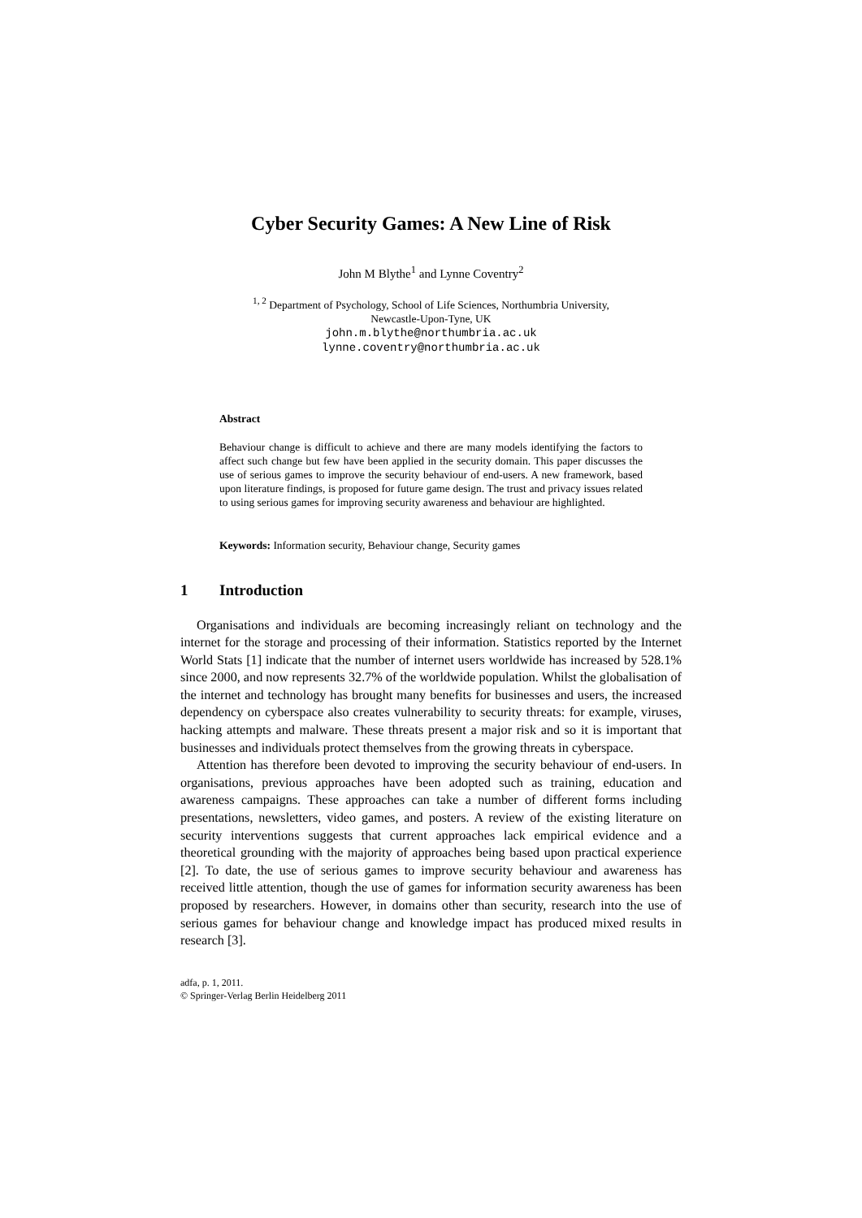Cyber Security Games: A New Line of Risk
John M Blythe<sup>1</sup> and Lynne Coventry<sup>2</sup>
<sup>1, 2</sup> Department of Psychology, School of Life Sciences, Northumbria University,
Newcastle-Upon-Tyne, UK
john.m.blythe@northumbria.ac.uk
lynne.coventry@northumbria.ac.uk
Abstract
Behaviour change is difficult to achieve and there are many models identifying the factors to affect such change but few have been applied in the security domain. This paper discusses the use of serious games to improve the security behaviour of end-users. A new framework, based upon literature findings, is proposed for future game design. The trust and privacy issues related to using serious games for improving security awareness and behaviour are highlighted.
Keywords: Information security, Behaviour change, Security games
1 Introduction
Organisations and individuals are becoming increasingly reliant on technology and the internet for the storage and processing of their information. Statistics reported by the Internet World Stats [1] indicate that the number of internet users worldwide has increased by 528.1% since 2000, and now represents 32.7% of the worldwide population. Whilst the globalisation of the internet and technology has brought many benefits for businesses and users, the increased dependency on cyberspace also creates vulnerability to security threats: for example, viruses, hacking attempts and malware. These threats present a major risk and so it is important that businesses and individuals protect themselves from the growing threats in cyberspace.
Attention has therefore been devoted to improving the security behaviour of end-users. In organisations, previous approaches have been adopted such as training, education and awareness campaigns. These approaches can take a number of different forms including presentations, newsletters, video games, and posters. A review of the existing literature on security interventions suggests that current approaches lack empirical evidence and a theoretical grounding with the majority of approaches being based upon practical experience [2]. To date, the use of serious games to improve security behaviour and awareness has received little attention, though the use of games for information security awareness has been proposed by researchers. However, in domains other than security, research into the use of serious games for behaviour change and knowledge impact has produced mixed results in research [3].
adfa, p. 1, 2011.
© Springer-Verlag Berlin Heidelberg 2011